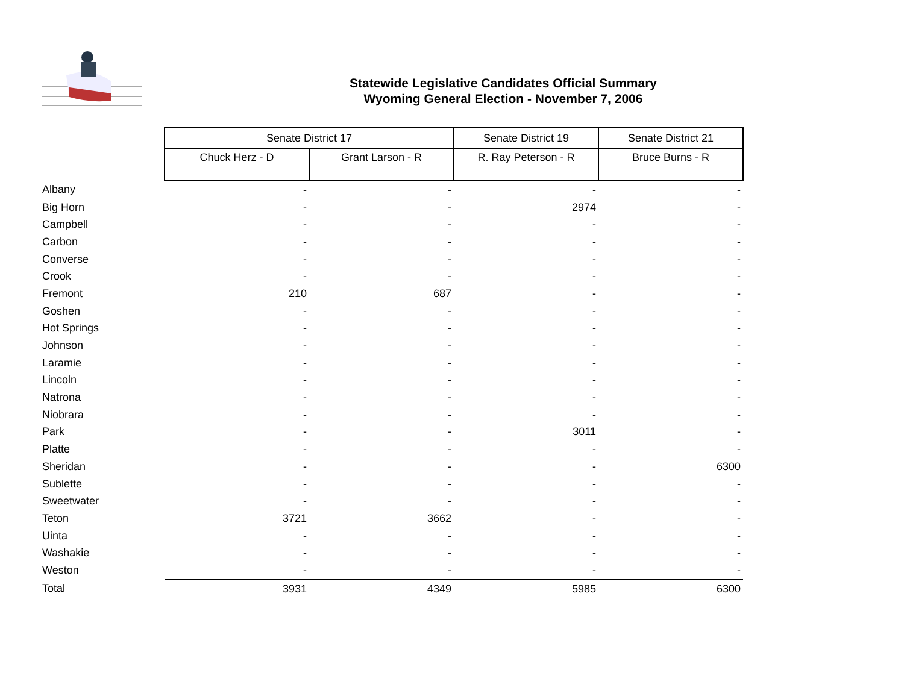Statewide Legislative Candidates Official Summary
Wyoming General Election - November 7, 2006
| | Senate District 17 | | Senate District 19 | Senate District 21 |
| --- | --- | --- | --- | --- |
| | Chuck Herz - D | Grant Larson - R | R. Ray Peterson - R | Bruce Burns - R |
| Albany | - | - | - | - |
| Big Horn | - | - | 2974 | - |
| Campbell | - | - | - | - |
| Carbon | - | - | - | - |
| Converse | - | - | - | - |
| Crook | - | - | - | - |
| Fremont | 210 | 687 | - | - |
| Goshen | - | - | - | - |
| Hot Springs | - | - | - | - |
| Johnson | - | - | - | - |
| Laramie | - | - | - | - |
| Lincoln | - | - | - | - |
| Natrona | - | - | - | - |
| Niobrara | - | - | - | - |
| Park | - | - | 3011 | - |
| Platte | - | - | - | - |
| Sheridan | - | - | - | 6300 |
| Sublette | - | - | - | - |
| Sweetwater | - | - | - | - |
| Teton | 3721 | 3662 | - | - |
| Uinta | - | - | - | - |
| Washakie | - | - | - | - |
| Weston | - | - | - | - |
| Total | 3931 | 4349 | 5985 | 6300 |